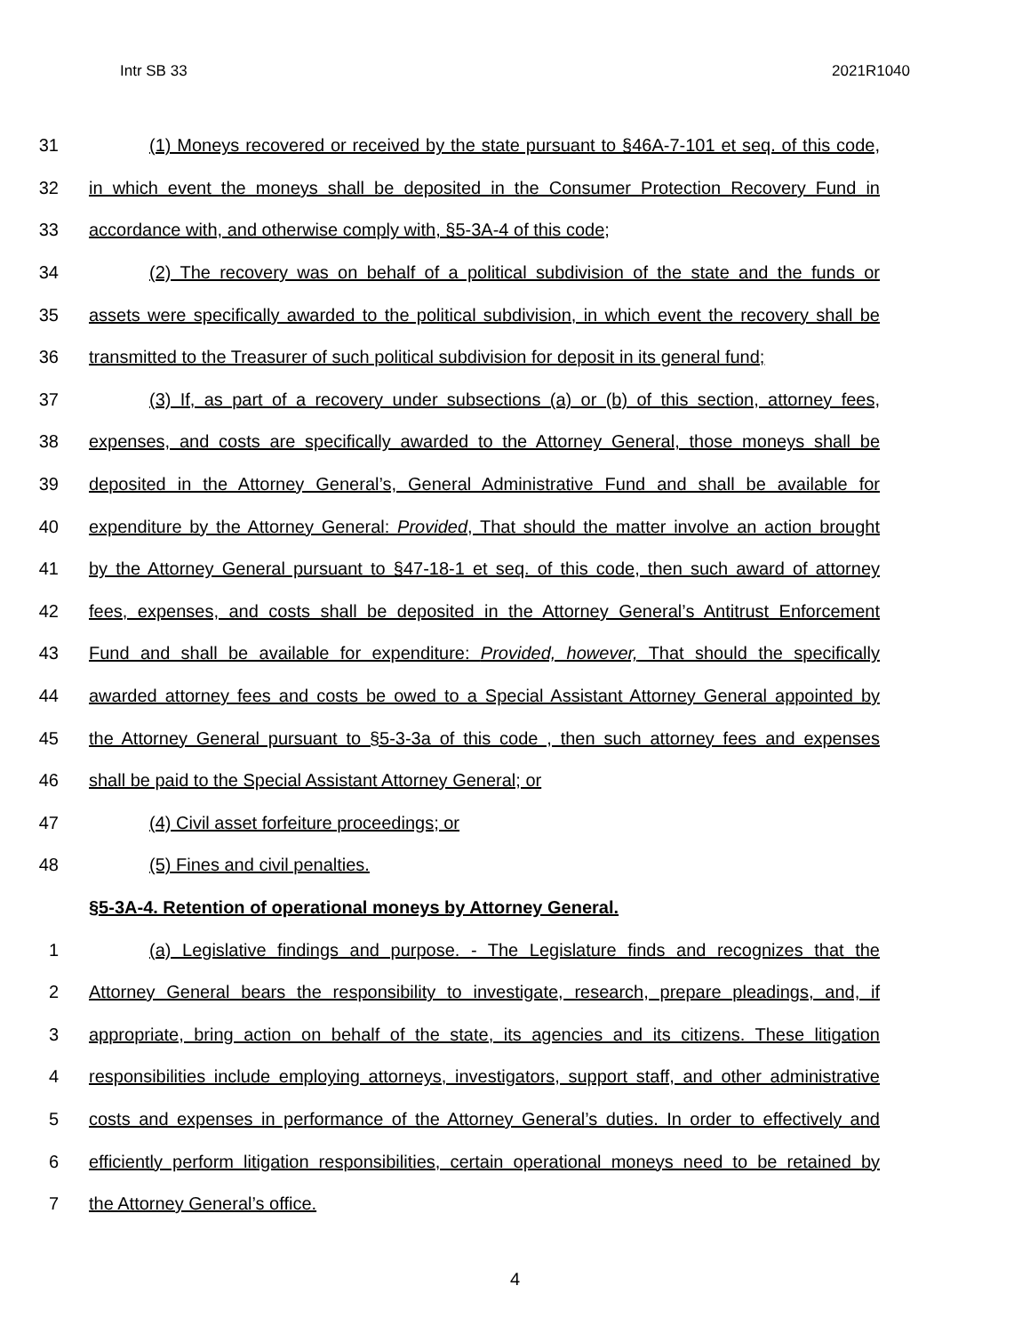Intr SB 33 2021R1040
31 (1) Moneys recovered or received by the state pursuant to §46A-7-101 et seq. of this code,
32 in which event the moneys shall be deposited in the Consumer Protection Recovery Fund in
33 accordance with, and otherwise comply with, §5-3A-4 of this code;
34 (2) The recovery was on behalf of a political subdivision of the state and the funds or
35 assets were specifically awarded to the political subdivision, in which event the recovery shall be
36 transmitted to the Treasurer of such political subdivision for deposit in its general fund;
37 (3) If, as part of a recovery under subsections (a) or (b) of this section, attorney fees,
38 expenses, and costs are specifically awarded to the Attorney General, those moneys shall be
39 deposited in the Attorney General’s, General Administrative Fund and shall be available for
40 expenditure by the Attorney General: Provided, That should the matter involve an action brought
41 by the Attorney General pursuant to §47-18-1 et seq. of this code, then such award of attorney
42 fees, expenses, and costs shall be deposited in the Attorney General’s Antitrust Enforcement
43 Fund and shall be available for expenditure: Provided, however, That should the specifically
44 awarded attorney fees and costs be owed to a Special Assistant Attorney General appointed by
45 the Attorney General pursuant to §5-3-3a of this code , then such attorney fees and expenses
46 shall be paid to the Special Assistant Attorney General; or
47 (4) Civil asset forfeiture proceedings; or
48 (5) Fines and civil penalties.
§5-3A-4. Retention of operational moneys by Attorney General.
1 (a) Legislative findings and purpose. - The Legislature finds and recognizes that the
2 Attorney General bears the responsibility to investigate, research, prepare pleadings, and, if
3 appropriate, bring action on behalf of the state, its agencies and its citizens. These litigation
4 responsibilities include employing attorneys, investigators, support staff, and other administrative
5 costs and expenses in performance of the Attorney General’s duties. In order to effectively and
6 efficiently perform litigation responsibilities, certain operational moneys need to be retained by
7 the Attorney General’s office.
4